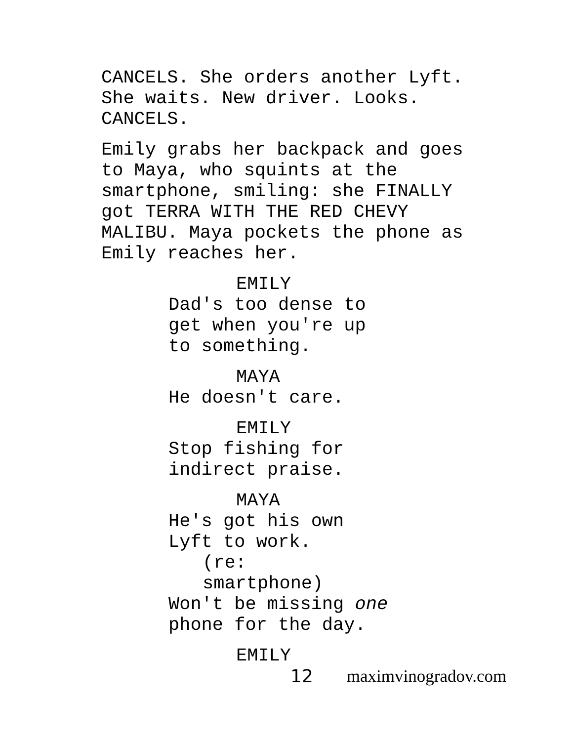CANCELS. She orders another Lyft. She waits. New driver. Looks. CANCELS.
Emily grabs her backpack and goes to Maya, who squints at the smartphone, smiling: she FINALLY got TERRA WITH THE RED CHEVY MALIBU. Maya pockets the phone as Emily reaches her.
EMILY
Dad's too dense to
get when you're up
to something.
MAYA
He doesn't care.
EMILY
Stop fishing for
indirect praise.
MAYA
He's got his own
Lyft to work.
(re:
smartphone)
Won't be missing one
phone for the day.
EMILY
12 maximvinogradov.com